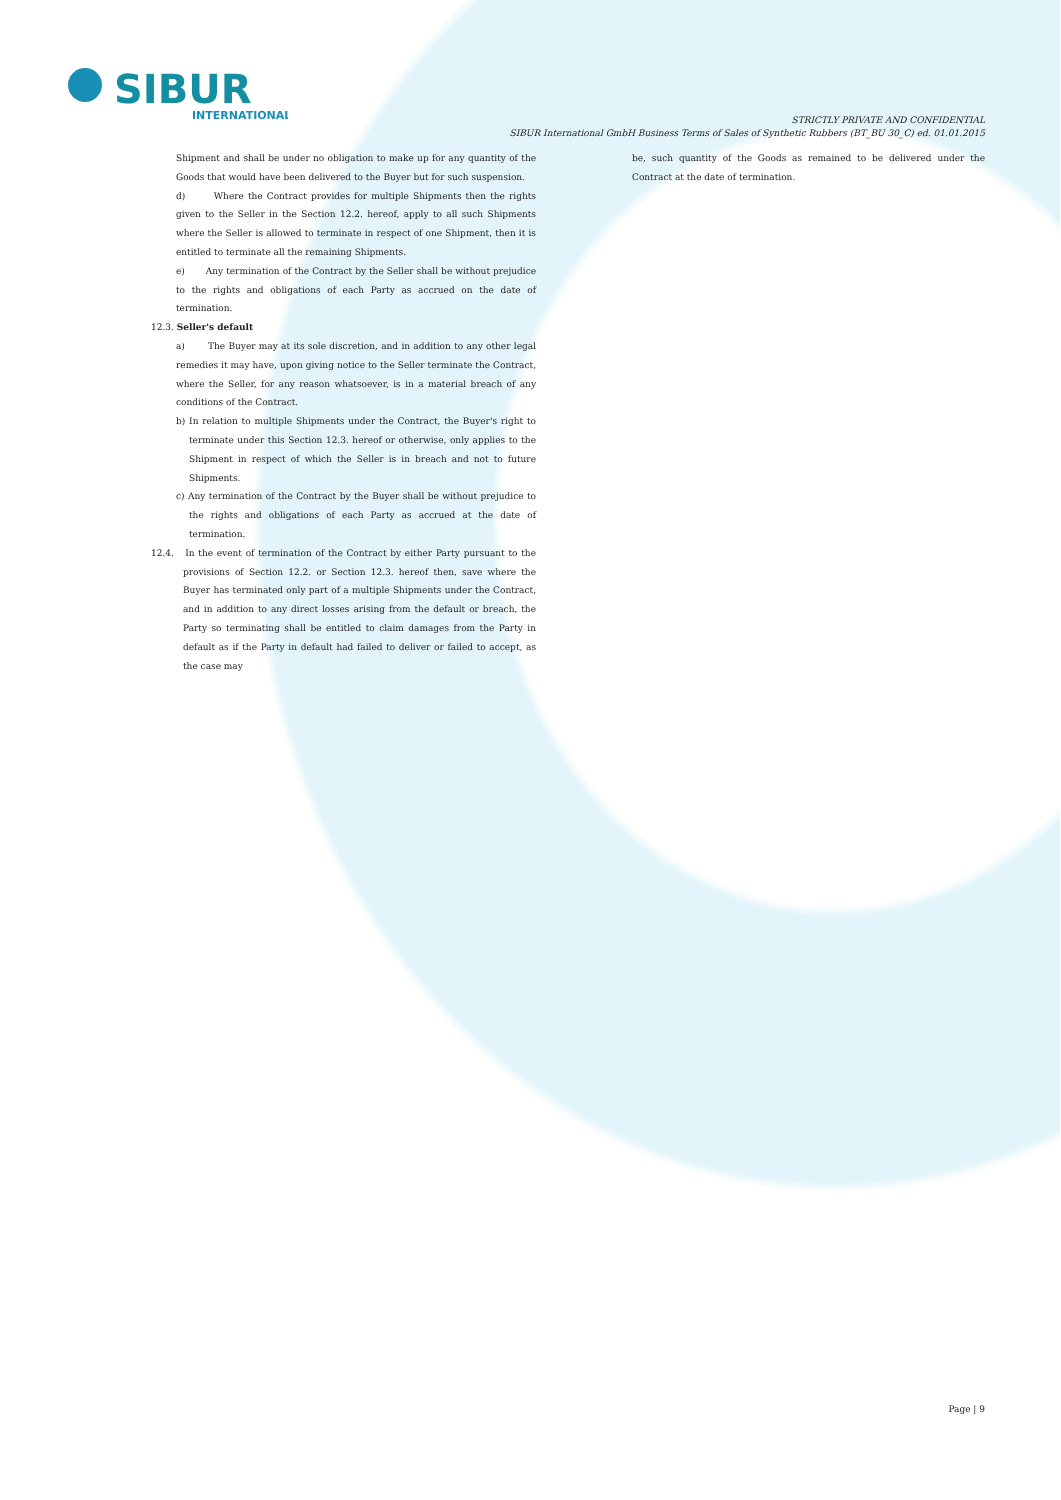SIBUR
INTERNATIONAL
STRICTLY PRIVATE AND CONFIDENTIAL
SIBUR International GmbH Business Terms of Sales of Synthetic Rubbers (BT_BU 30_C) ed. 01.01.2015
Shipment and shall be under no obligation to make up for any quantity of the Goods that would have been delivered to the Buyer but for such suspension.
d) Where the Contract provides for multiple Shipments then the rights given to the Seller in the Section 12.2. hereof, apply to all such Shipments where the Seller is allowed to terminate in respect of one Shipment, then it is entitled to terminate all the remaining Shipments.
e) Any termination of the Contract by the Seller shall be without prejudice to the rights and obligations of each Party as accrued on the date of termination.
12.3. Seller's default
a) The Buyer may at its sole discretion, and in addition to any other legal remedies it may have, upon giving notice to the Seller terminate the Contract, where the Seller, for any reason whatsoever, is in a material breach of any conditions of the Contract.
b) In relation to multiple Shipments under the Contract, the Buyer's right to terminate under this Section 12.3. hereof or otherwise, only applies to the Shipment in respect of which the Seller is in breach and not to future Shipments.
c) Any termination of the Contract by the Buyer shall be without prejudice to the rights and obligations of each Party as accrued at the date of termination.
12.4. In the event of termination of the Contract by either Party pursuant to the provisions of Section 12.2. or Section 12.3. hereof then, save where the Buyer has terminated only part of a multiple Shipments under the Contract, and in addition to any direct losses arising from the default or breach, the Party so terminating shall be entitled to claim damages from the Party in default as if the Party in default had failed to deliver or failed to accept, as the case may
be, such quantity of the Goods as remained to be delivered under the Contract at the date of termination.
Page | 9